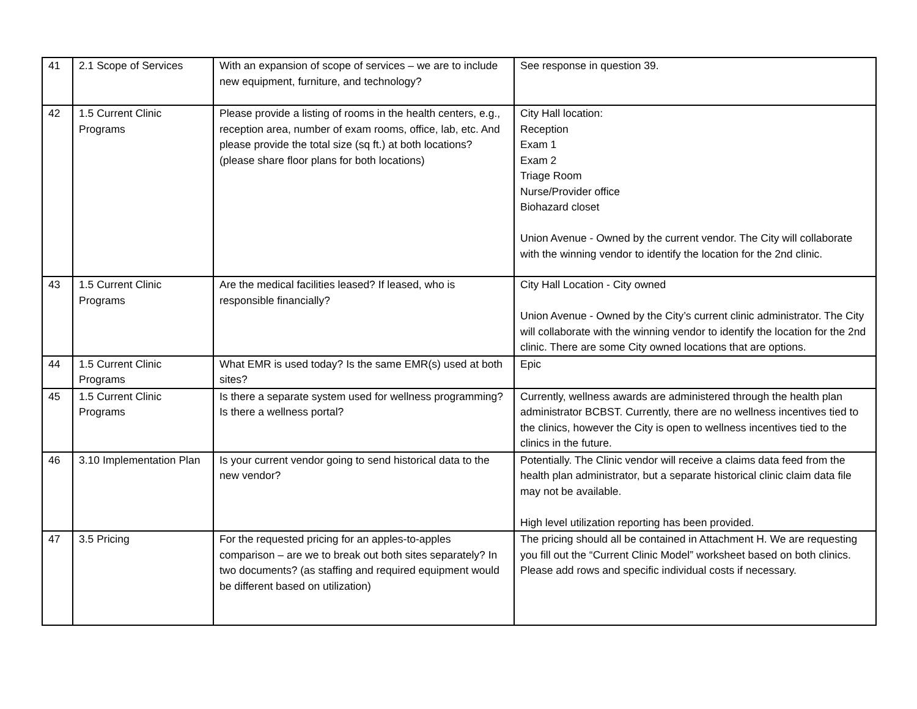| 41 | 2.1 Scope of Services | With an expansion of scope of services – we are to include new equipment, furniture, and technology? | See response in question 39. |
| 42 | 1.5 Current Clinic Programs | Please provide a listing of rooms in the health centers, e.g., reception area, number of exam rooms, office, lab, etc. And please provide the total size (sq ft.) at both locations? (please share floor plans for both locations) | City Hall location: Reception Exam 1 Exam 2 Triage Room Nurse/Provider office Biohazard closet Union Avenue - Owned by the current vendor. The City will collaborate with the winning vendor to identify the location for the 2nd clinic. |
| 43 | 1.5 Current Clinic Programs | Are the medical facilities leased? If leased, who is responsible financially? | City Hall Location - City owned Union Avenue - Owned by the City’s current clinic administrator. The City will collaborate with the winning vendor to identify the location for the 2nd clinic. There are some City owned locations that are options. |
| 44 | 1.5 Current Clinic Programs | What EMR is used today? Is the same EMR(s) used at both sites? | Epic |
| 45 | 1.5 Current Clinic Programs | Is there a separate system used for wellness programming? Is there a wellness portal? | Currently, wellness awards are administered through the health plan administrator BCBST. Currently, there are no wellness incentives tied to the clinics, however the City is open to wellness incentives tied to the clinics in the future. |
| 46 | 3.10 Implementation Plan | Is your current vendor going to send historical data to the new vendor? | Potentially. The Clinic vendor will receive a claims data feed from the health plan administrator, but a separate historical clinic claim data file may not be available. High level utilization reporting has been provided. |
| 47 | 3.5 Pricing | For the requested pricing for an apples-to-apples comparison – are we to break out both sites separately? In two documents? (as staffing and required equipment would be different based on utilization) | The pricing should all be contained in Attachment H. We are requesting you fill out the “Current Clinic Model” worksheet based on both clinics. Please add rows and specific individual costs if necessary. |